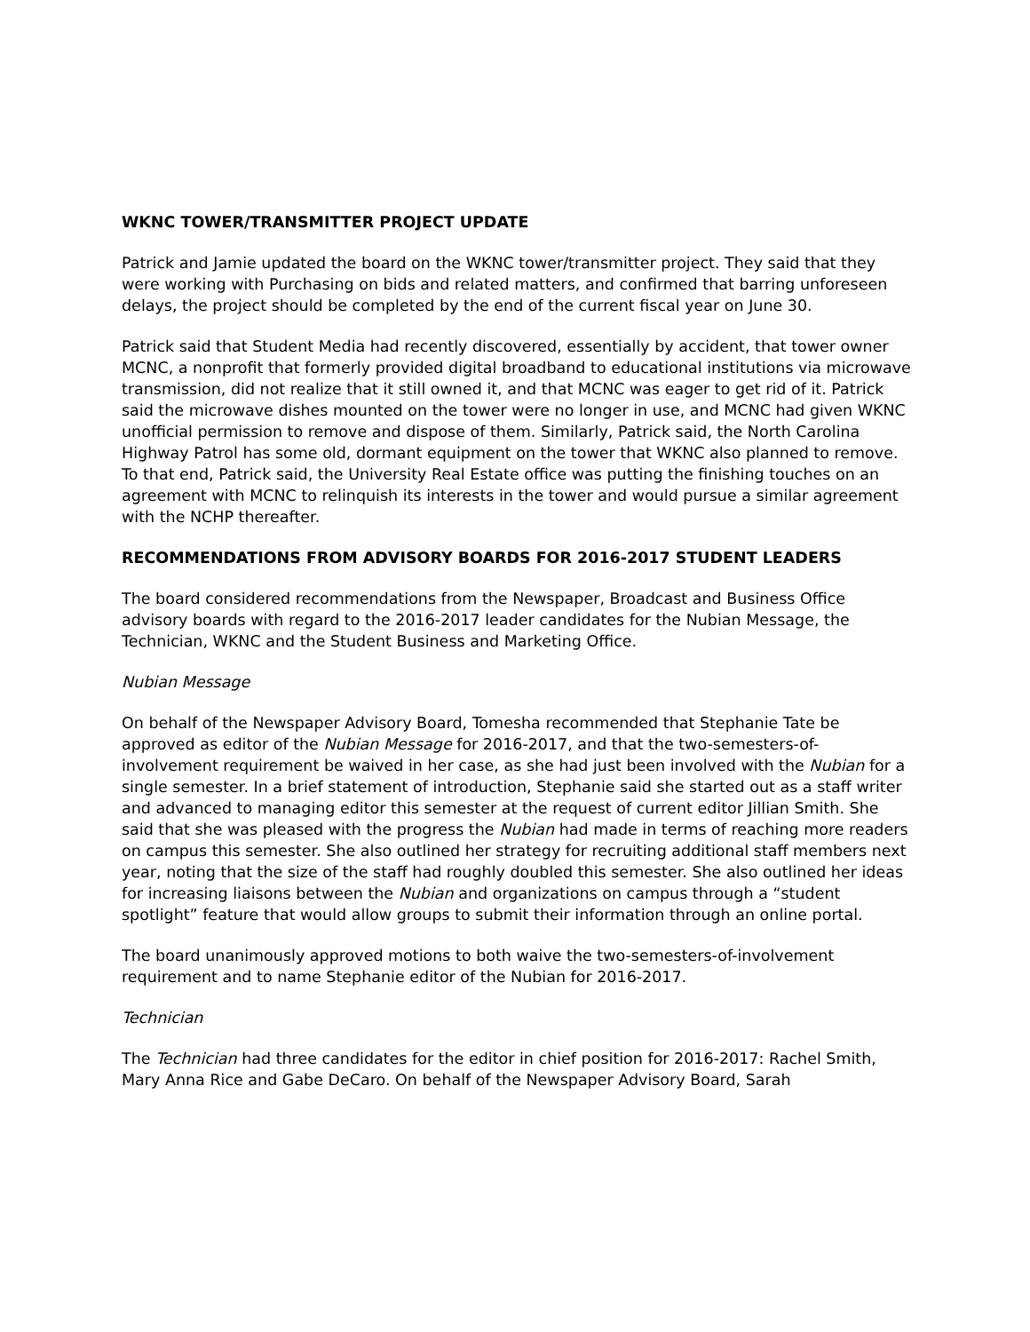WKNC TOWER/TRANSMITTER PROJECT UPDATE
Patrick and Jamie updated the board on the WKNC tower/transmitter project. They said that they were working with Purchasing on bids and related matters, and confirmed that barring unforeseen delays, the project should be completed by the end of the current fiscal year on June 30.
Patrick said that Student Media had recently discovered, essentially by accident, that tower owner MCNC, a nonprofit that formerly provided digital broadband to educational institutions via microwave transmission, did not realize that it still owned it, and that MCNC was eager to get rid of it. Patrick said the microwave dishes mounted on the tower were no longer in use, and MCNC had given WKNC unofficial permission to remove and dispose of them. Similarly, Patrick said, the North Carolina Highway Patrol has some old, dormant equipment on the tower that WKNC also planned to remove. To that end, Patrick said, the University Real Estate office was putting the finishing touches on an agreement with MCNC to relinquish its interests in the tower and would pursue a similar agreement with the NCHP thereafter.
RECOMMENDATIONS FROM ADVISORY BOARDS FOR 2016-2017 STUDENT LEADERS
The board considered recommendations from the Newspaper, Broadcast and Business Office advisory boards with regard to the 2016-2017 leader candidates for the Nubian Message, the Technician, WKNC and the Student Business and Marketing Office.
Nubian Message
On behalf of the Newspaper Advisory Board, Tomesha recommended that Stephanie Tate be approved as editor of the Nubian Message for 2016-2017, and that the two-semesters-of-involvement requirement be waived in her case, as she had just been involved with the Nubian for a single semester. In a brief statement of introduction, Stephanie said she started out as a staff writer and advanced to managing editor this semester at the request of current editor Jillian Smith. She said that she was pleased with the progress the Nubian had made in terms of reaching more readers on campus this semester. She also outlined her strategy for recruiting additional staff members next year, noting that the size of the staff had roughly doubled this semester. She also outlined her ideas for increasing liaisons between the Nubian and organizations on campus through a “student spotlight” feature that would allow groups to submit their information through an online portal.
The board unanimously approved motions to both waive the two-semesters-of-involvement requirement and to name Stephanie editor of the Nubian for 2016-2017.
Technician
The Technician had three candidates for the editor in chief position for 2016-2017: Rachel Smith, Mary Anna Rice and Gabe DeCaro. On behalf of the Newspaper Advisory Board, Sarah